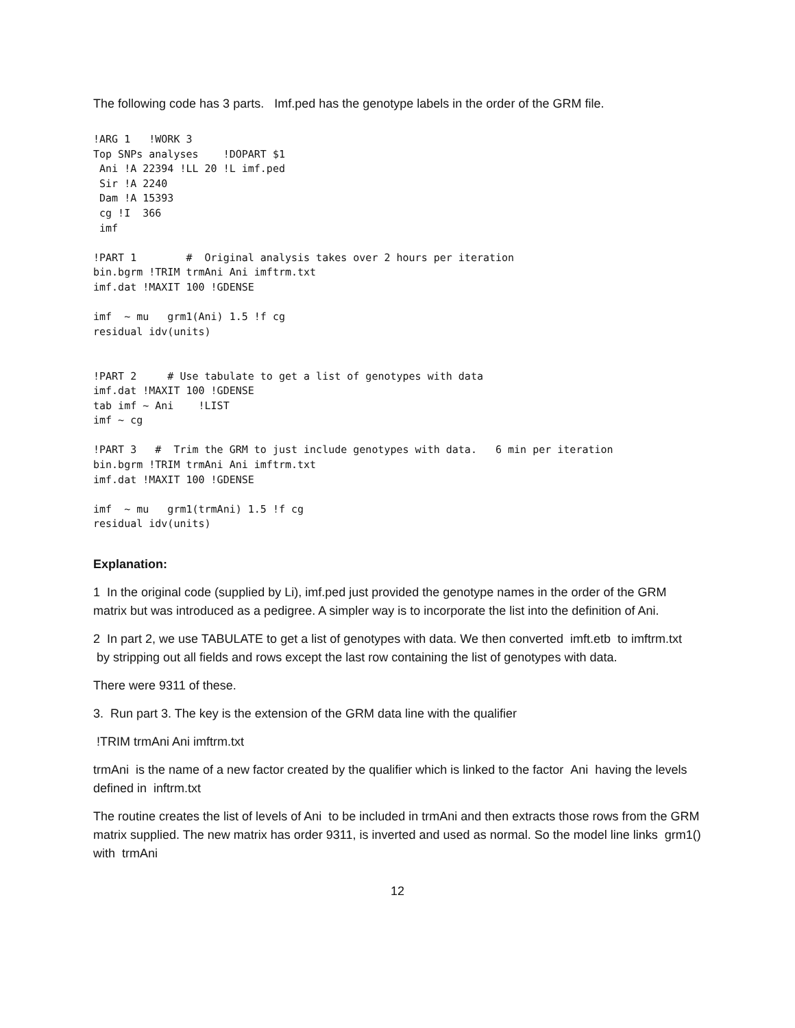The following code has 3 parts. Imf.ped has the genotype labels in the order of the GRM file.
!ARG 1   !WORK 3
Top SNPs analyses    !DOPART $1
 Ani !A 22394 !LL 20 !L imf.ped
 Sir !A 2240
 Dam !A 15393
 cg !I  366
 imf

!PART 1        #  Original analysis takes over 2 hours per iteration
bin.bgrm !TRIM trmAni Ani imftrm.txt
imf.dat !MAXIT 100 !GDENSE

imf  ~ mu   grm1(Ani) 1.5 !f cg
residual idv(units)


!PART 2     # Use tabulate to get a list of genotypes with data
imf.dat !MAXIT 100 !GDENSE
tab imf ~ Ani    !LIST
imf ~ cg

!PART 3   #  Trim the GRM to just include genotypes with data.   6 min per iteration
bin.bgrm !TRIM trmAni Ani imftrm.txt
imf.dat !MAXIT 100 !GDENSE

imf  ~ mu   grm1(trmAni) 1.5 !f cg
residual idv(units)
Explanation:
1 In the original code (supplied by Li), imf.ped just provided the genotype names in the order of the GRM matrix but was introduced as a pedigree. A simpler way is to incorporate the list into the definition of Ani.
2 In part 2, we use TABULATE to get a list of genotypes with data. We then converted imft.etb to imftrm.txt by stripping out all fields and rows except the last row containing the list of genotypes with data.
There were 9311 of these.
3. Run part 3. The key is the extension of the GRM data line with the qualifier
!TRIM trmAni Ani imftrm.txt
trmAni is the name of a new factor created by the qualifier which is linked to the factor Ani having the levels defined in inftrm.txt
The routine creates the list of levels of Ani to be included in trmAni and then extracts those rows from the GRM matrix supplied. The new matrix has order 9311, is inverted and used as normal. So the model line links grm1() with trmAni
12